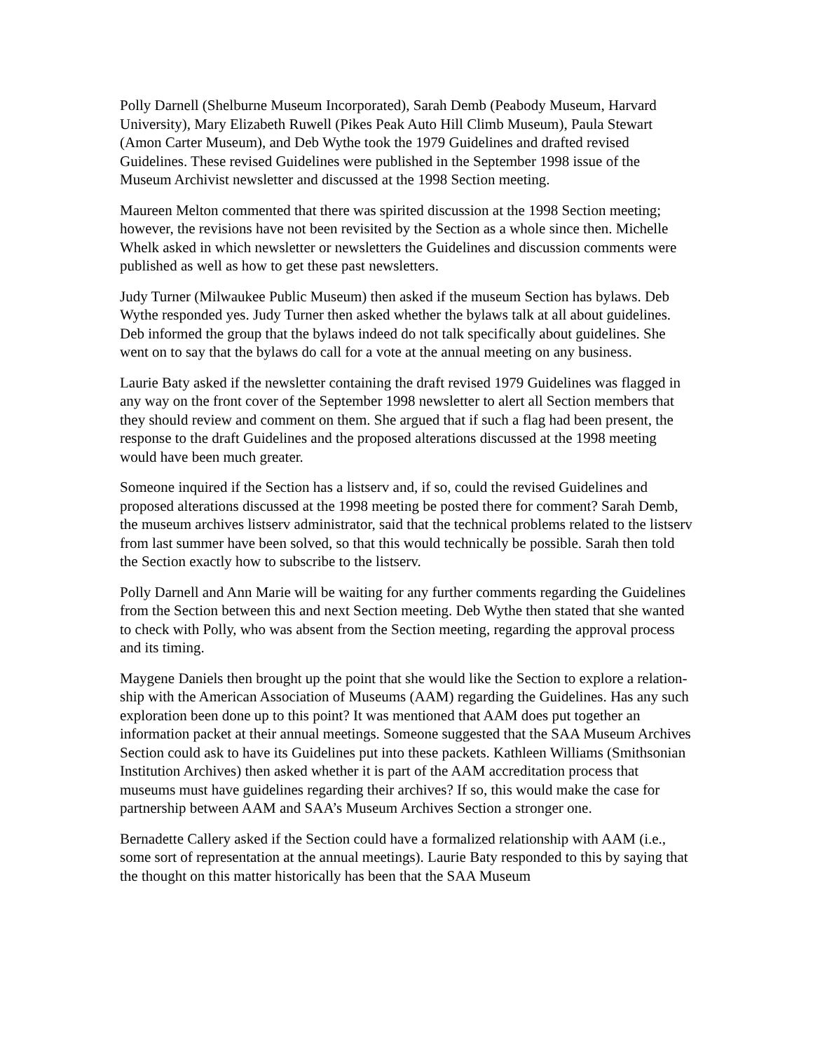Polly Darnell (Shelburne Museum Incorporated), Sarah Demb (Peabody Museum, Harvard University), Mary Elizabeth Ruwell (Pikes Peak Auto Hill Climb Museum), Paula Stewart (Amon Carter Museum), and Deb Wythe took the 1979 Guidelines and drafted revised Guidelines. These revised Guidelines were published in the September 1998 issue of the Museum Archivist newsletter and discussed at the 1998 Section meeting.
Maureen Melton commented that there was spirited discussion at the 1998 Section meeting; however, the revisions have not been revisited by the Section as a whole since then. Michelle Whelk asked in which newsletter or newsletters the Guidelines and discussion comments were published as well as how to get these past newsletters.
Judy Turner (Milwaukee Public Museum) then asked if the museum Section has bylaws. Deb Wythe responded yes. Judy Turner then asked whether the bylaws talk at all about guidelines. Deb informed the group that the bylaws indeed do not talk specifically about guidelines. She went on to say that the bylaws do call for a vote at the annual meeting on any business.
Laurie Baty asked if the newsletter containing the draft revised 1979 Guidelines was flagged in any way on the front cover of the September 1998 newsletter to alert all Section members that they should review and comment on them. She argued that if such a flag had been present, the response to the draft Guidelines and the proposed alterations discussed at the 1998 meeting would have been much greater.
Someone inquired if the Section has a listserv and, if so, could the revised Guidelines and proposed alterations discussed at the 1998 meeting be posted there for comment? Sarah Demb, the museum archives listserv administrator, said that the technical problems related to the listserv from last summer have been solved, so that this would technically be possible. Sarah then told the Section exactly how to subscribe to the listserv.
Polly Darnell and Ann Marie will be waiting for any further comments regarding the Guidelines from the Section between this and next Section meeting. Deb Wythe then stated that she wanted to check with Polly, who was absent from the Section meeting, regarding the approval process and its timing.
Maygene Daniels then brought up the point that she would like the Section to explore a relation-ship with the American Association of Museums (AAM) regarding the Guidelines. Has any such exploration been done up to this point? It was mentioned that AAM does put together an information packet at their annual meetings. Someone suggested that the SAA Museum Archives Section could ask to have its Guidelines put into these packets. Kathleen Williams (Smithsonian Institution Archives) then asked whether it is part of the AAM accreditation process that museums must have guidelines regarding their archives? If so, this would make the case for partnership between AAM and SAA’s Museum Archives Section a stronger one.
Bernadette Callery asked if the Section could have a formalized relationship with AAM (i.e., some sort of representation at the annual meetings). Laurie Baty responded to this by saying that the thought on this matter historically has been that the SAA Museum